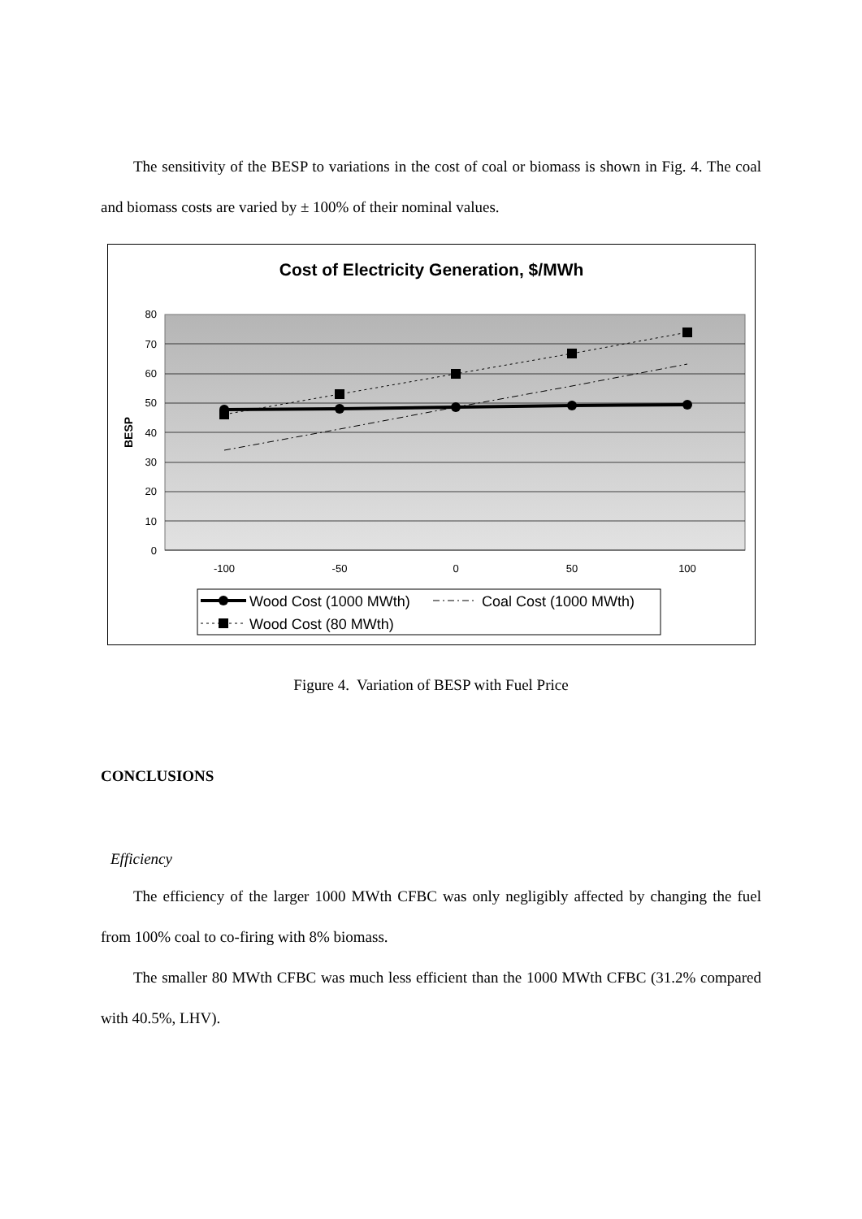The sensitivity of the BESP to variations in the cost of coal or biomass is shown in Fig. 4. The coal and biomass costs are varied by ± 100% of their nominal values.
Cost of Electricity Generation, $/MWh
80
70
60
50
40
30
20
10
0
BESP
-100
-50
0
50
100
Wood Cost (1000 MWth)
Coal Cost (1000 MWth)
Wood Cost (80 MWth)
Figure 4. Variation of BESP with Fuel Price
CONCLUSIONS
Efficiency
The efficiency of the larger 1000 MWth CFBC was only negligibly affected by changing the fuel from 100% coal to co-firing with 8% biomass.
The smaller 80 MWth CFBC was much less efficient than the 1000 MWth CFBC (31.2% compared with 40.5%, LHV).